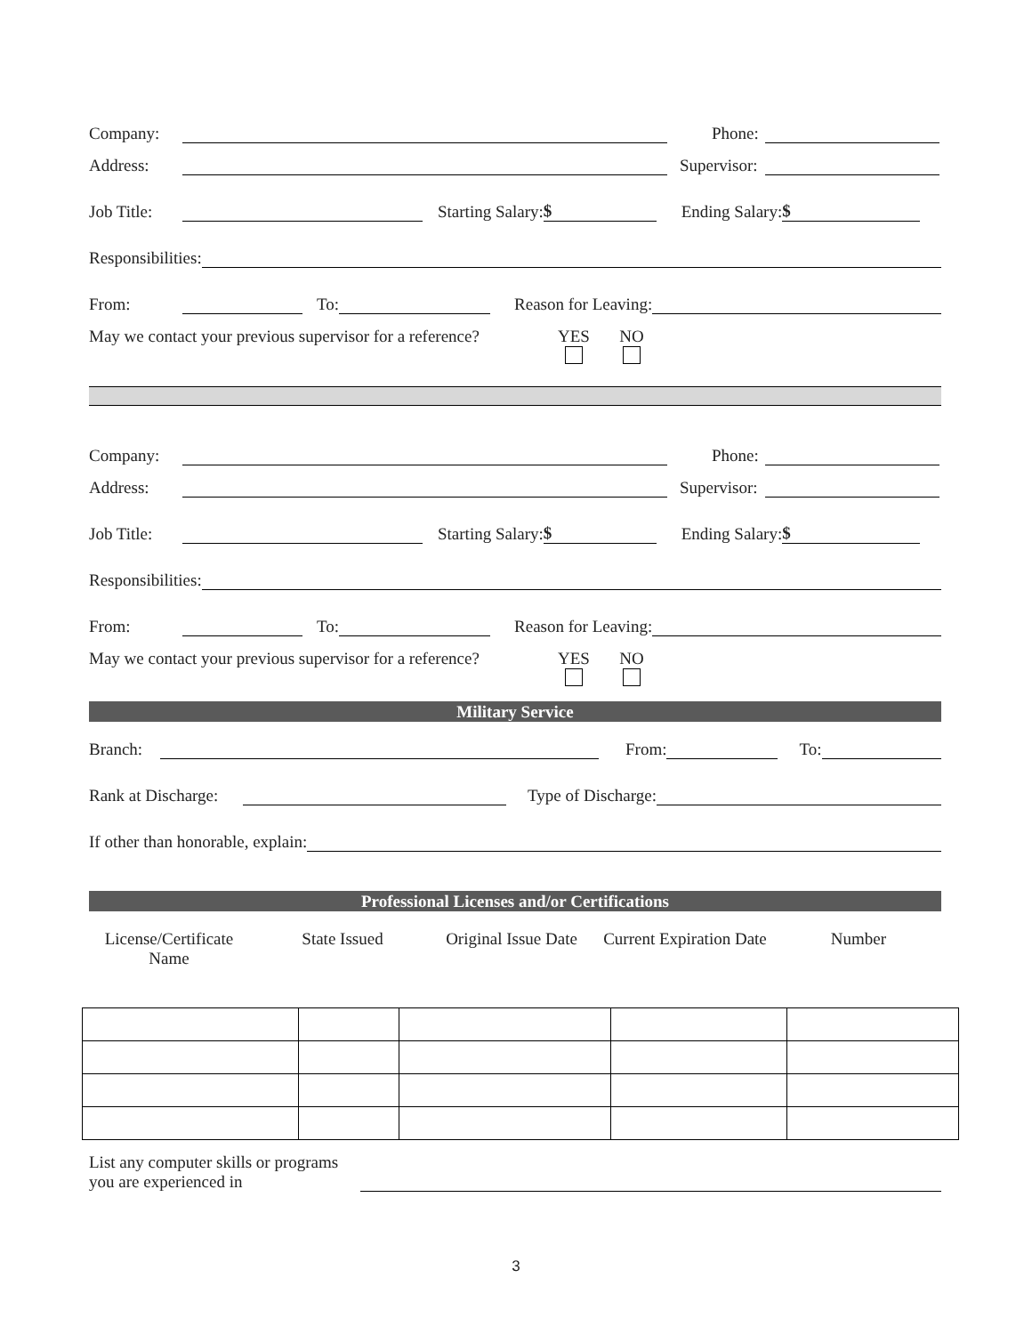Company: Phone:
Address: Supervisor:
Job Title: Starting Salary: $ Ending Salary: $
Responsibilities:
From: To: Reason for Leaving:
May we contact your previous supervisor for a reference? YES
NO
Company: Phone:
Address: Supervisor:
Job Title: Starting Salary: $ Ending Salary: $
Responsibilities:
From: To: Reason for Leaving:
May we contact your previous supervisor for a reference? YES
NO
Military Service
Branch: From: To:
Rank at Discharge: Type of Discharge:
If other than honorable, explain:
Professional Licenses and/or Certifications
License/Certificate Name State Issued Original Issue Date Current Expiration Date Number
List any computer skills or programs you are experienced in
3